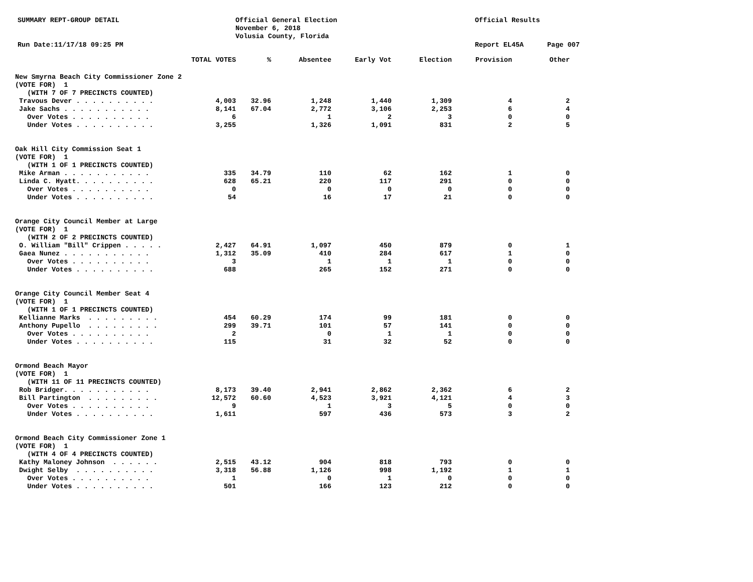SUMMARY REPT-GROUP DETAIL
Official General Election
November 6, 2018
Volusia County, Florida
Official Results
Run Date:11/17/18 09:25 PM Report EL45A Page 007
| | TOTAL VOTES | % | Absentee | Early Vot | Election | Provision | Other |
| --- | --- | --- | --- | --- | --- | --- | --- |
| New Smyrna Beach City Commissioner Zone 2 | | | | | | | |
| (VOTE FOR) 1 | | | | | | | |
| (WITH 7 OF 7 PRECINCTS COUNTED) | | | | | | | |
| Travous Dever . . . . . . . . . . | 4,003 | 32.96 | 1,248 | 1,440 | 1,309 | 4 | 2 |
| Jake Sachs . . . . . . . . . . . | 8,141 | 67.04 | 2,772 | 3,106 | 2,253 | 6 | 4 |
| Over Votes . . . . . . . . . . | 6 | | 1 | 2 | 3 | 0 | 0 |
| Under Votes . . . . . . . . . . | 3,255 | | 1,326 | 1,091 | 831 | 2 | 5 |
| Oak Hill City Commission Seat 1 | | | | | | | |
| (VOTE FOR) 1 | | | | | | | |
| (WITH 1 OF 1 PRECINCTS COUNTED) | | | | | | | |
| Mike Arman . . . . . . . . . . . | 335 | 34.79 | 110 | 62 | 162 | 1 | 0 |
| Linda C. Hyatt. . . . . . . . . . | 628 | 65.21 | 220 | 117 | 291 | 0 | 0 |
| Over Votes . . . . . . . . . . | 0 | | 0 | 0 | 0 | 0 | 0 |
| Under Votes . . . . . . . . . . | 54 | | 16 | 17 | 21 | 0 | 0 |
| Orange City Council Member at Large | | | | | | | |
| (VOTE FOR) 1 | | | | | | | |
| (WITH 2 OF 2 PRECINCTS COUNTED) | | | | | | | |
| O. William "Bill" Crippen . . . . . | 2,427 | 64.91 | 1,097 | 450 | 879 | 0 | 1 |
| Gaea Nunez . . . . . . . . . . . | 1,312 | 35.09 | 410 | 284 | 617 | 1 | 0 |
| Over Votes . . . . . . . . . . | 3 | | 1 | 1 | 1 | 0 | 0 |
| Under Votes . . . . . . . . . . | 688 | | 265 | 152 | 271 | 0 | 0 |
| Orange City Council Member Seat 4 | | | | | | | |
| (VOTE FOR) 1 | | | | | | | |
| (WITH 1 OF 1 PRECINCTS COUNTED) | | | | | | | |
| Kellianne Marks . . . . . . . . . | 454 | 60.29 | 174 | 99 | 181 | 0 | 0 |
| Anthony Pupello . . . . . . . . . | 299 | 39.71 | 101 | 57 | 141 | 0 | 0 |
| Over Votes . . . . . . . . . . | 2 | | 0 | 1 | 1 | 0 | 0 |
| Under Votes . . . . . . . . . . | 115 | | 31 | 32 | 52 | 0 | 0 |
| Ormond Beach Mayor | | | | | | | |
| (VOTE FOR) 1 | | | | | | | |
| (WITH 11 OF 11 PRECINCTS COUNTED) | | | | | | | |
| Rob Bridger. . . . . . . . . . . | 8,173 | 39.40 | 2,941 | 2,862 | 2,362 | 6 | 2 |
| Bill Partington . . . . . . . . . | 12,572 | 60.60 | 4,523 | 3,921 | 4,121 | 4 | 3 |
| Over Votes . . . . . . . . . . | 9 | | 1 | 3 | 5 | 0 | 0 |
| Under Votes . . . . . . . . . . | 1,611 | | 597 | 436 | 573 | 3 | 2 |
| Ormond Beach City Commissioner Zone 1 | | | | | | | |
| (VOTE FOR) 1 | | | | | | | |
| (WITH 4 OF 4 PRECINCTS COUNTED) | | | | | | | |
| Kathy Maloney Johnson . . . . . . | 2,515 | 43.12 | 904 | 818 | 793 | 0 | 0 |
| Dwight Selby . . . . . . . . . . | 3,318 | 56.88 | 1,126 | 998 | 1,192 | 1 | 1 |
| Over Votes . . . . . . . . . . | 1 | | 0 | 1 | 0 | 0 | 0 |
| Under Votes . . . . . . . . . . | 501 | | 166 | 123 | 212 | 0 | 0 |